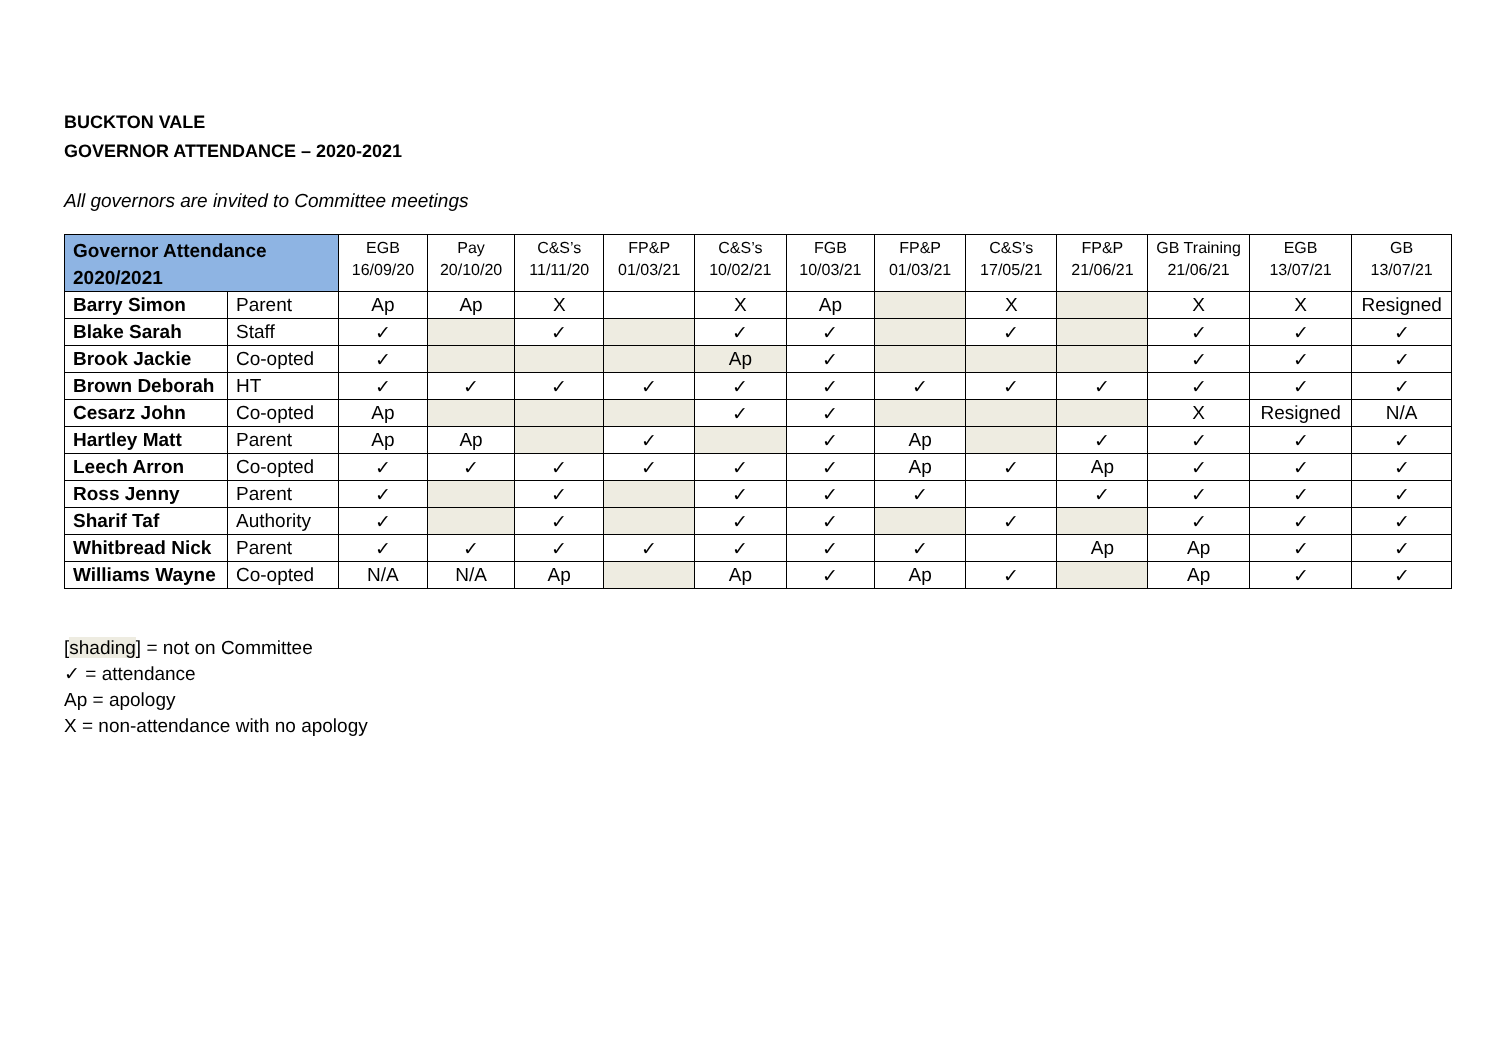BUCKTON VALE
GOVERNOR ATTENDANCE – 2020-2021
All governors are invited to Committee meetings
| Governor Attendance 2020/2021 | | EGB 16/09/20 | Pay 20/10/20 | C&S’s 11/11/20 | FP&P 01/03/21 | C&S’s 10/02/21 | FGB 10/03/21 | FP&P 01/03/21 | C&S’s 17/05/21 | FP&P 21/06/21 | GB Training 21/06/21 | EGB 13/07/21 | GB 13/07/21 |
| --- | --- | --- | --- | --- | --- | --- | --- | --- | --- | --- | --- | --- | --- |
| Barry Simon | Parent | Ap | Ap | X | | X | Ap | | X | | X | X | Resigned |
| Blake Sarah | Staff | ✓ | | ✓ | | ✓ | ✓ | | ✓ | | ✓ | ✓ | ✓ |
| Brook Jackie | Co-opted | ✓ | | | | Ap | ✓ | | | | ✓ | ✓ | ✓ |
| Brown Deborah | HT | ✓ | ✓ | ✓ | ✓ | ✓ | ✓ | ✓ | ✓ | ✓ | ✓ | ✓ | ✓ |
| Cesarz John | Co-opted | Ap | | | | ✓ | ✓ | | | | X | Resigned | N/A |
| Hartley Matt | Parent | Ap | Ap | | ✓ | | ✓ | Ap | | ✓ | ✓ | ✓ | ✓ |
| Leech Arron | Co-opted | ✓ | ✓ | ✓ | ✓ | ✓ | ✓ | Ap | ✓ | Ap | ✓ | ✓ | ✓ |
| Ross Jenny | Parent | ✓ | | ✓ | | ✓ | ✓ | ✓ | | ✓ | ✓ | ✓ | ✓ |
| Sharif Taf | Authority | ✓ | | ✓ | | ✓ | ✓ | | ✓ | | ✓ | ✓ | ✓ |
| Whitbread Nick | Parent | ✓ | ✓ | ✓ | ✓ | ✓ | ✓ | ✓ | | Ap | Ap | ✓ | ✓ |
| Williams Wayne | Co-opted | N/A | N/A | Ap | | Ap | ✓ | Ap | ✓ | | Ap | ✓ | ✓ |
[shading] = not on Committee
✓ = attendance
Ap = apology
X = non-attendance with no apology